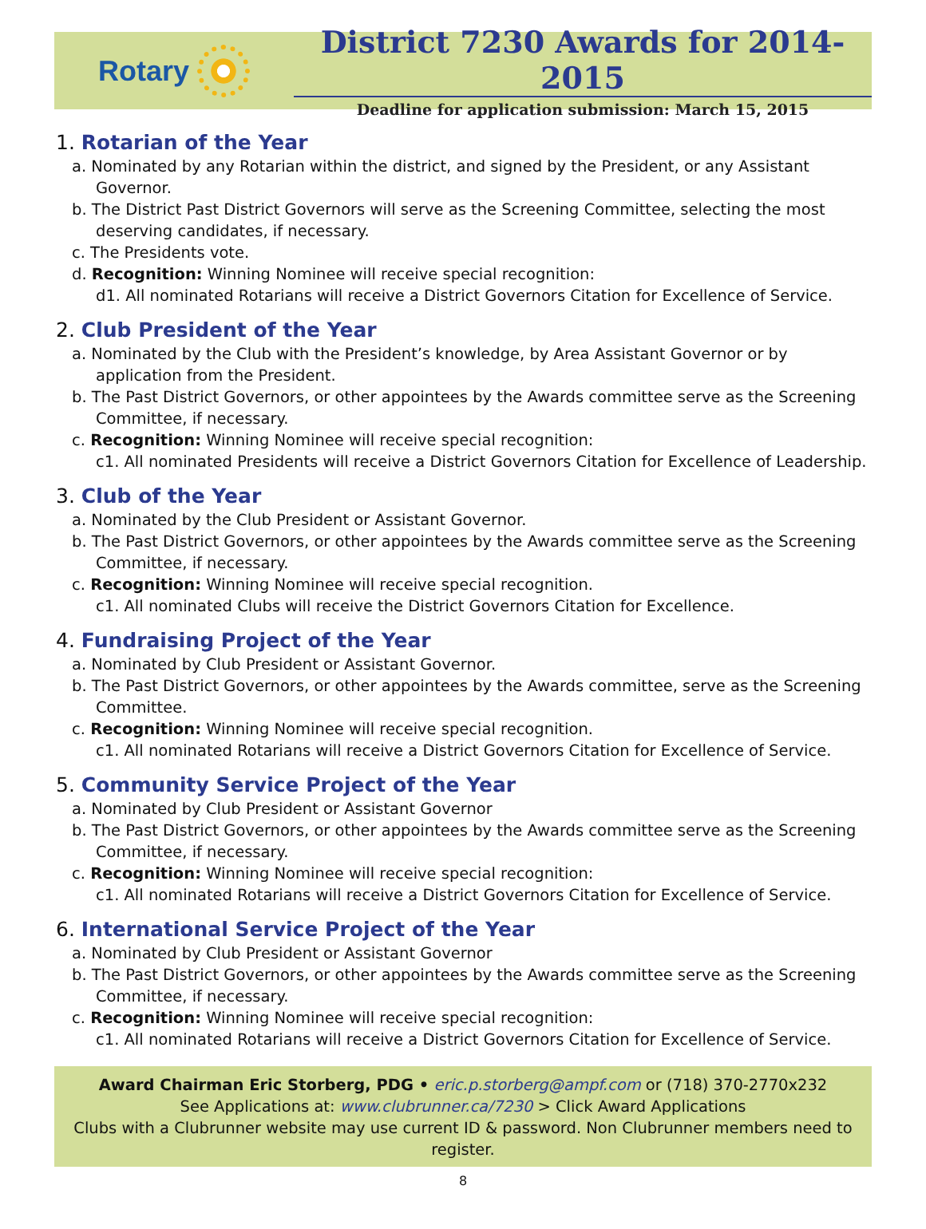Rotary
District 7230 Awards for 2014-2015
Deadline for application submission: March 15, 2015
1. Rotarian of the Year
a. Nominated by any Rotarian within the district, and signed by the President, or any Assistant Governor.
b. The District Past District Governors will serve as the Screening Committee, selecting the most deserving candidates, if necessary.
c. The Presidents vote.
d. Recognition: Winning Nominee will receive special recognition:
d1. All nominated Rotarians will receive a District Governors Citation for Excellence of Service.
2. Club President of the Year
a. Nominated by the Club with the President’s knowledge, by Area Assistant Governor or by application from the President.
b. The Past District Governors, or other appointees by the Awards committee serve as the Screening Committee, if necessary.
c. Recognition: Winning Nominee will receive special recognition:
c1. All nominated Presidents will receive a District Governors Citation for Excellence of Leadership.
3. Club of the Year
a. Nominated by the Club President or Assistant Governor.
b. The Past District Governors, or other appointees by the Awards committee serve as the Screening Committee, if necessary.
c. Recognition: Winning Nominee will receive special recognition.
c1. All nominated Clubs will receive the District Governors Citation for Excellence.
4. Fundraising Project of the Year
a. Nominated by Club President or Assistant Governor.
b. The Past District Governors, or other appointees by the Awards committee, serve as the Screening Committee.
c. Recognition: Winning Nominee will receive special recognition.
c1. All nominated Rotarians will receive a District Governors Citation for Excellence of Service.
5. Community Service Project of the Year
a. Nominated by Club President or Assistant Governor
b. The Past District Governors, or other appointees by the Awards committee serve as the Screening Committee, if necessary.
c. Recognition: Winning Nominee will receive special recognition:
c1. All nominated Rotarians will receive a District Governors Citation for Excellence of Service.
6. International Service Project of the Year
a. Nominated by Club President or Assistant Governor
b. The Past District Governors, or other appointees by the Awards committee serve as the Screening Committee, if necessary.
c. Recognition: Winning Nominee will receive special recognition:
c1. All nominated Rotarians will receive a District Governors Citation for Excellence of Service.
Award Chairman Eric Storberg, PDG • eric.p.storberg@ampf.com or (718) 370-2770x232
See Applications at: www.clubrunner.ca/7230 > Click Award Applications
Clubs with a Clubrunner website may use current ID & password. Non Clubrunner members need to register.
8